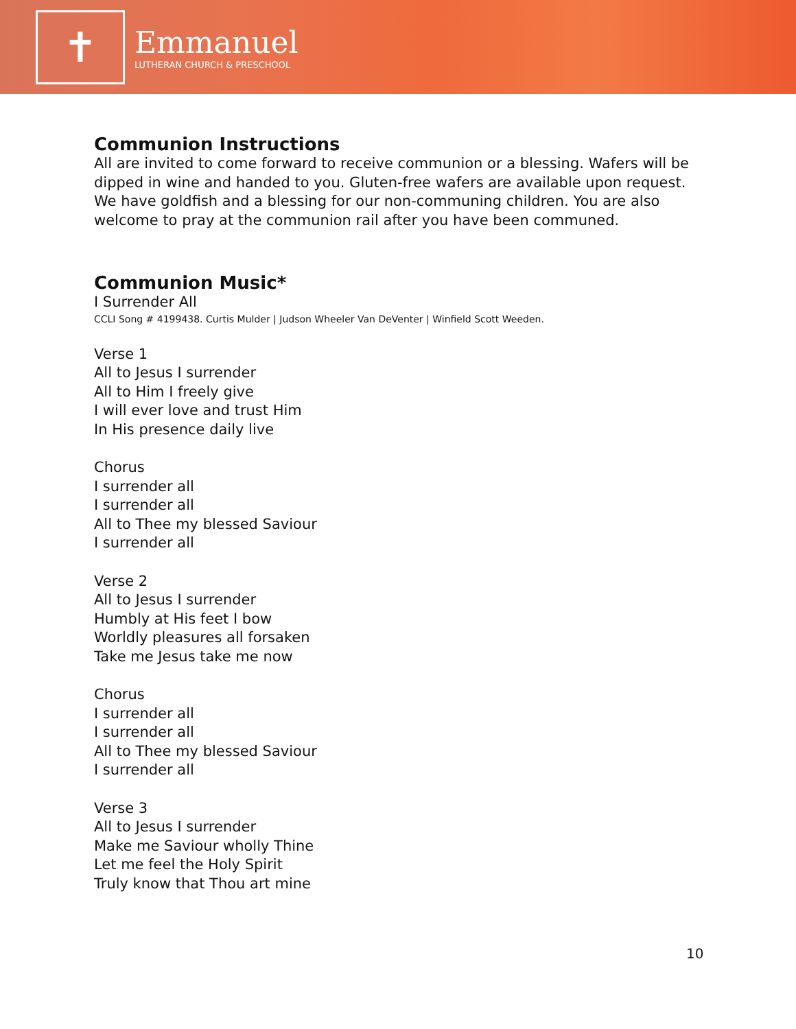✝
Emmanuel
LUTHERAN CHURCH & PRESCHOOL
Communion Instructions
All are invited to come forward to receive communion or a blessing. Wafers will be dipped in wine and handed to you. Gluten-free wafers are available upon request. We have goldfish and a blessing for our non-communing children. You are also welcome to pray at the communion rail after you have been communed.
Communion Music*
I Surrender All
CCLI Song # 4199438. Curtis Mulder | Judson Wheeler Van DeVenter | Winfield Scott Weeden.
Verse 1
All to Jesus I surrender
All to Him I freely give
I will ever love and trust Him
In His presence daily live
Chorus
I surrender all
I surrender all
All to Thee my blessed Saviour
I surrender all
Verse 2
All to Jesus I surrender
Humbly at His feet I bow
Worldly pleasures all forsaken
Take me Jesus take me now
Chorus
I surrender all
I surrender all
All to Thee my blessed Saviour
I surrender all
Verse 3
All to Jesus I surrender
Make me Saviour wholly Thine
Let me feel the Holy Spirit
Truly know that Thou art mine
10